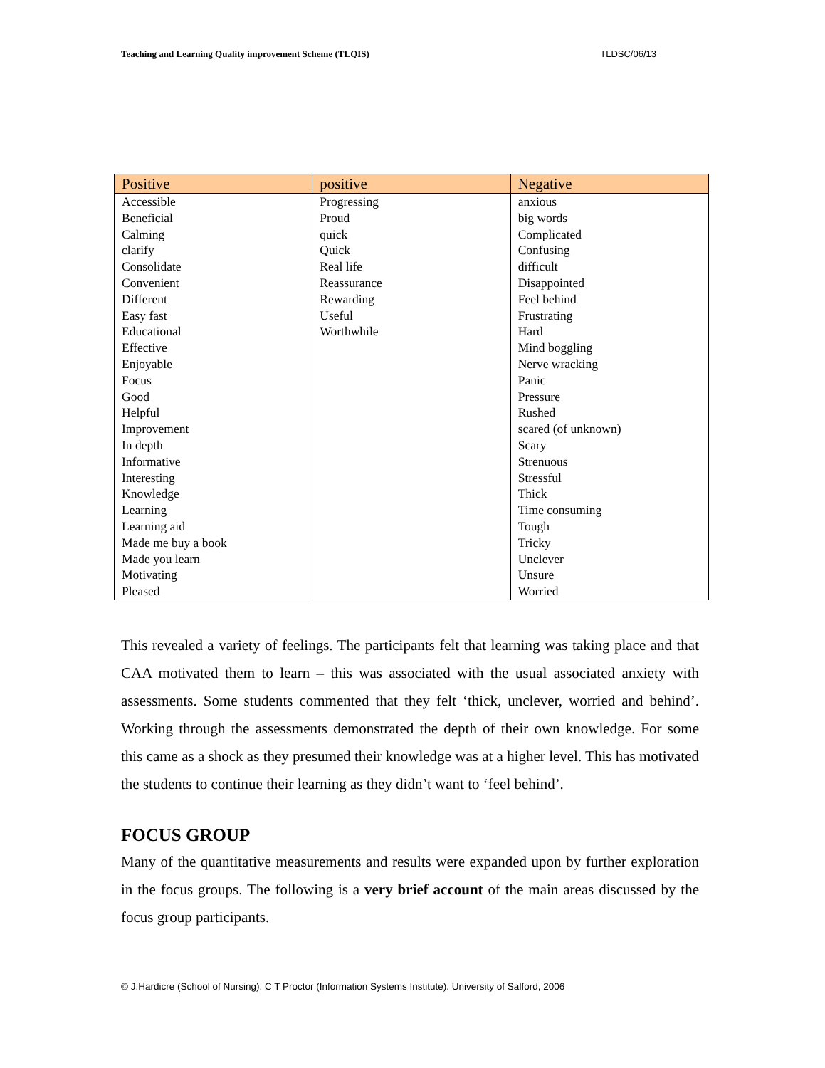Teaching and Learning Quality improvement Scheme (TLQIS) TLDSC/06/13
| Positive | positive | Negative |
| --- | --- | --- |
| Accessible Beneficial Calming clarify Consolidate Convenient Different Easy fast Educational Effective Enjoyable Focus Good Helpful Improvement In depth Informative Interesting Knowledge Learning Learning aid Made me buy a book Made you learn Motivating Pleased | Progressing Proud quick Quick Real life Reassurance Rewarding Useful Worthwhile | anxious big words Complicated Confusing difficult Disappointed Feel behind Frustrating Hard Mind boggling Nerve wracking Panic Pressure Rushed scared (of unknown) Scary Strenuous Stressful Thick Time consuming Tough Tricky Unclever Unsure Worried |
This revealed a variety of feelings. The participants felt that learning was taking place and that CAA motivated them to learn – this was associated with the usual associated anxiety with assessments. Some students commented that they felt ‘thick, unclever, worried and behind’. Working through the assessments demonstrated the depth of their own knowledge. For some this came as a shock as they presumed their knowledge was at a higher level. This has motivated the students to continue their learning as they didn’t want to ‘feel behind’.
FOCUS GROUP
Many of the quantitative measurements and results were expanded upon by further exploration in the focus groups. The following is a very brief account of the main areas discussed by the focus group participants.
© J.Hardicre (School of Nursing). C T Proctor (Information Systems Institute). University of Salford, 2006